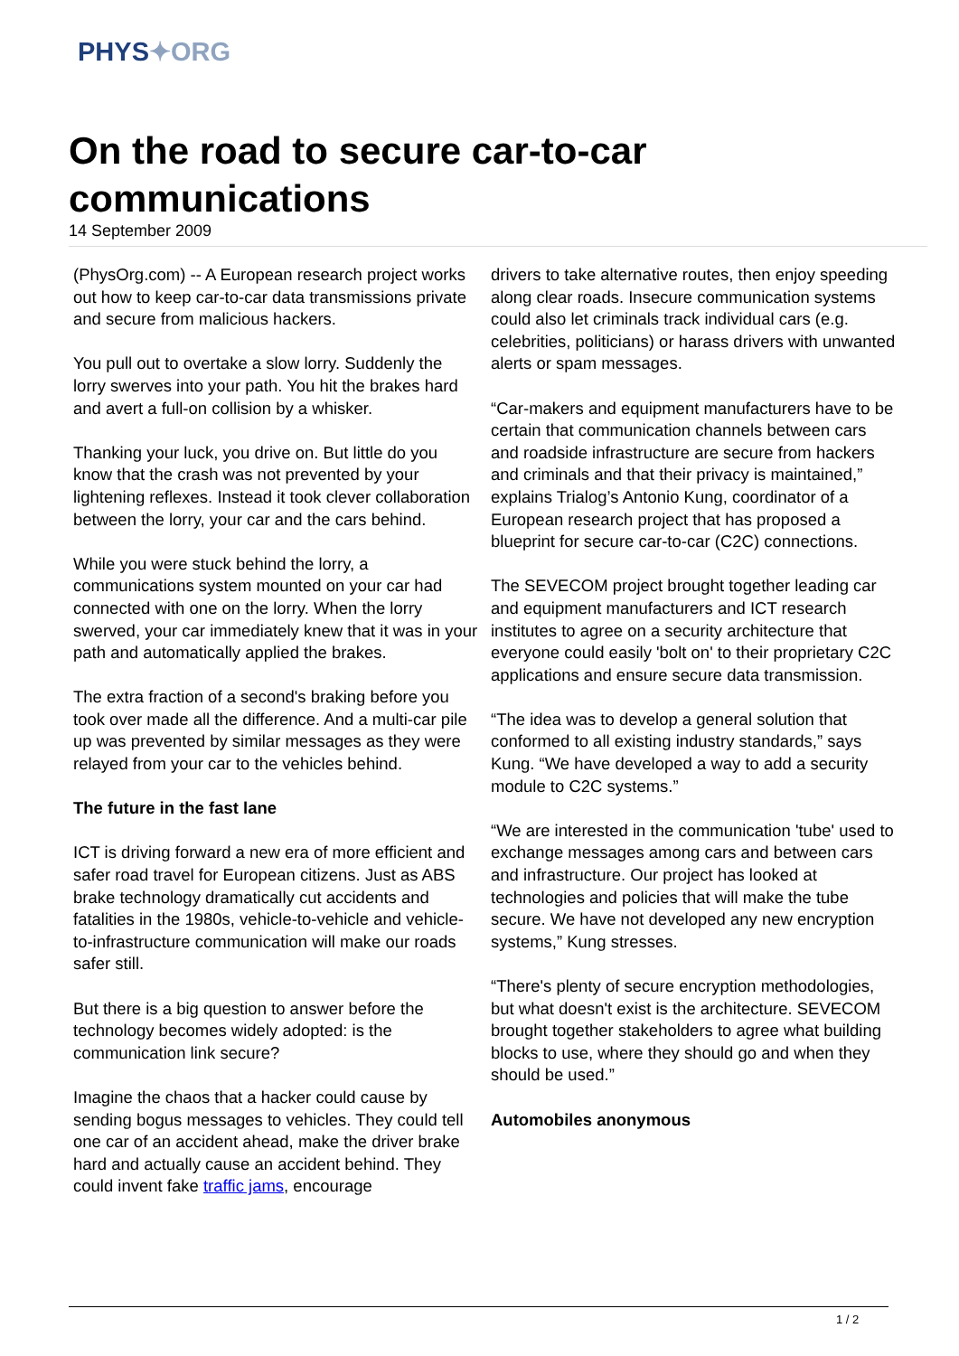PHYS✦ORG
On the road to secure car-to-car communications
14 September 2009
(PhysOrg.com) -- A European research project works out how to keep car-to-car data transmissions private and secure from malicious hackers.
You pull out to overtake a slow lorry. Suddenly the lorry swerves into your path. You hit the brakes hard and avert a full-on collision by a whisker.
Thanking your luck, you drive on. But little do you know that the crash was not prevented by your lightening reflexes. Instead it took clever collaboration between the lorry, your car and the cars behind.
While you were stuck behind the lorry, a communications system mounted on your car had connected with one on the lorry. When the lorry swerved, your car immediately knew that it was in your path and automatically applied the brakes.
The extra fraction of a second's braking before you took over made all the difference. And a multi-car pile up was prevented by similar messages as they were relayed from your car to the vehicles behind.
The future in the fast lane
ICT is driving forward a new era of more efficient and safer road travel for European citizens. Just as ABS brake technology dramatically cut accidents and fatalities in the 1980s, vehicle-to-vehicle and vehicle-to-infrastructure communication will make our roads safer still.
But there is a big question to answer before the technology becomes widely adopted: is the communication link secure?
Imagine the chaos that a hacker could cause by sending bogus messages to vehicles. They could tell one car of an accident ahead, make the driver brake hard and actually cause an accident behind. They could invent fake traffic jams, encourage
drivers to take alternative routes, then enjoy speeding along clear roads. Insecure communication systems could also let criminals track individual cars (e.g. celebrities, politicians) or harass drivers with unwanted alerts or spam messages.
“Car-makers and equipment manufacturers have to be certain that communication channels between cars and roadside infrastructure are secure from hackers and criminals and that their privacy is maintained,” explains Trialog’s Antonio Kung, coordinator of a European research project that has proposed a blueprint for secure car-to-car (C2C) connections.
The SEVECOM project brought together leading car and equipment manufacturers and ICT research institutes to agree on a security architecture that everyone could easily 'bolt on' to their proprietary C2C applications and ensure secure data transmission.
“The idea was to develop a general solution that conformed to all existing industry standards,” says Kung. “We have developed a way to add a security module to C2C systems.”
“We are interested in the communication 'tube' used to exchange messages among cars and between cars and infrastructure. Our project has looked at technologies and policies that will make the tube secure. We have not developed any new encryption systems,” Kung stresses.
“There's plenty of secure encryption methodologies, but what doesn't exist is the architecture. SEVECOM brought together stakeholders to agree what building blocks to use, where they should go and when they should be used.”
Automobiles anonymous
1 / 2